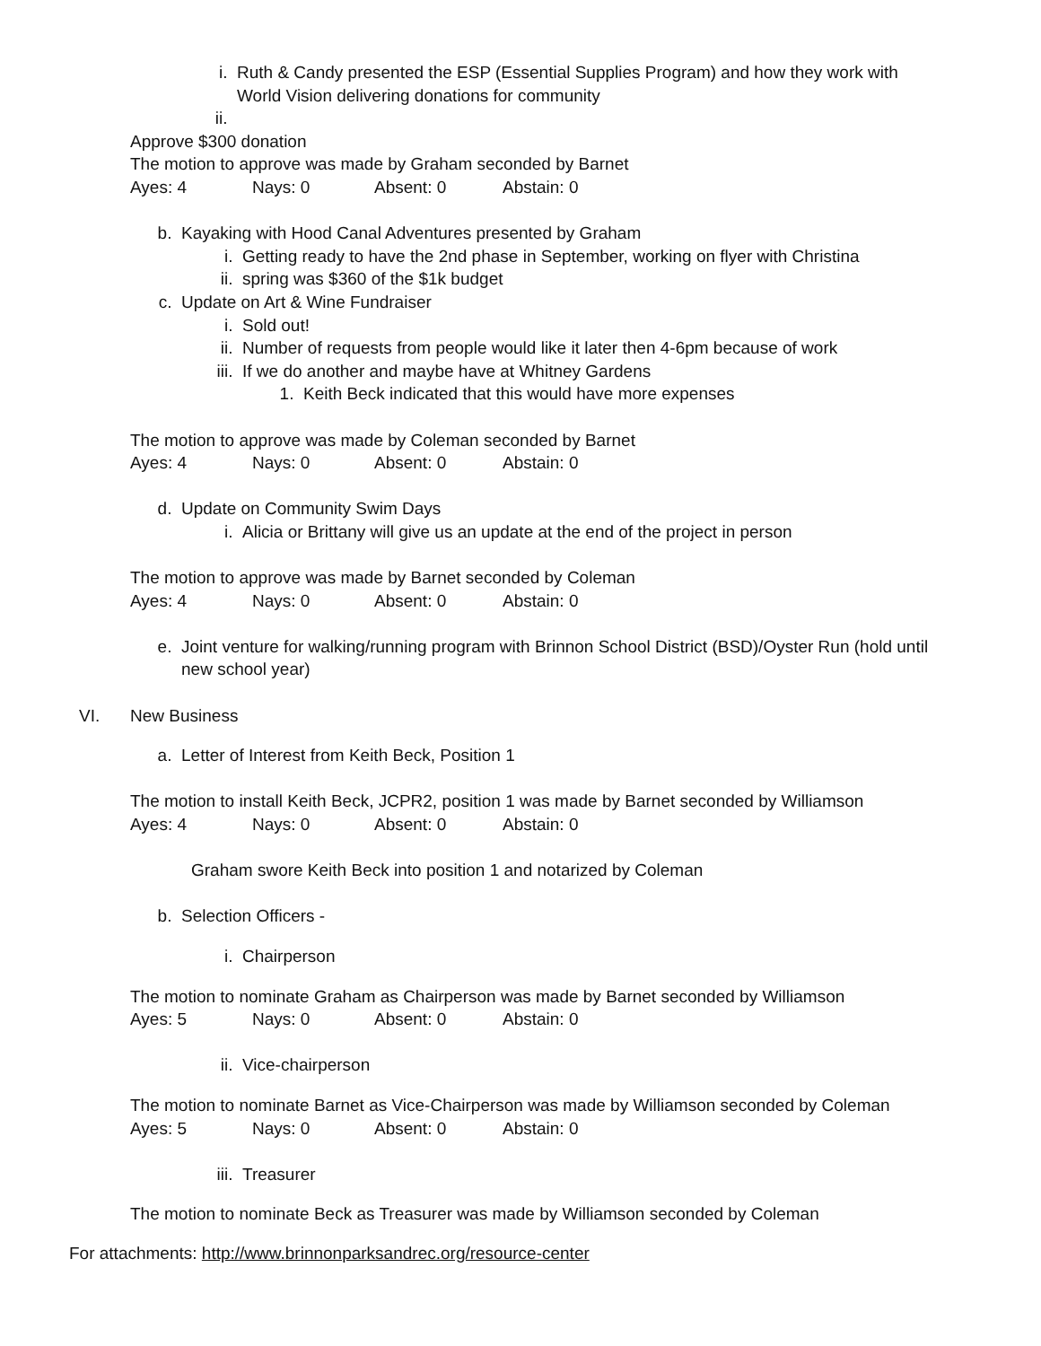i. Ruth & Candy presented the ESP (Essential Supplies Program) and how they work with World Vision delivering donations for community
ii.
Approve $300 donation
The motion to approve was made by Graham seconded by Barnet
Ayes: 4 Nays: 0 Absent: 0 Abstain: 0
b. Kayaking with Hood Canal Adventures presented by Graham
i. Getting ready to have the 2nd phase in September, working on flyer with Christina
ii. spring was $360 of the $1k budget
c. Update on Art & Wine Fundraiser
i. Sold out!
ii. Number of requests from people would like it later then 4-6pm because of work
iii. If we do another and maybe have at Whitney Gardens
1. Keith Beck indicated that this would have more expenses
The motion to approve was made by Coleman seconded by Barnet
Ayes: 4 Nays: 0 Absent: 0 Abstain: 0
d. Update on Community Swim Days
i. Alicia or Brittany will give us an update at the end of the project in person
The motion to approve was made by Barnet seconded by Coleman
Ayes: 4 Nays: 0 Absent: 0 Abstain: 0
e. Joint venture for walking/running program with Brinnon School District (BSD)/Oyster Run (hold until new school year)
VI. New Business
a. Letter of Interest from Keith Beck, Position 1
The motion to install Keith Beck, JCPR2, position 1 was made by Barnet seconded by Williamson
Ayes: 4 Nays: 0 Absent: 0 Abstain: 0
Graham swore Keith Beck into position 1 and notarized by Coleman
b. Selection Officers -
i. Chairperson
The motion to nominate Graham as Chairperson was made by Barnet seconded by Williamson
Ayes: 5 Nays: 0 Absent: 0 Abstain: 0
ii. Vice-chairperson
The motion to nominate Barnet as Vice-Chairperson was made by Williamson seconded by Coleman
Ayes: 5 Nays: 0 Absent: 0 Abstain: 0
iii. Treasurer
The motion to nominate Beck as Treasurer was made by Williamson seconded by Coleman
For attachments: http://www.brinnonparksandrec.org/resource-center